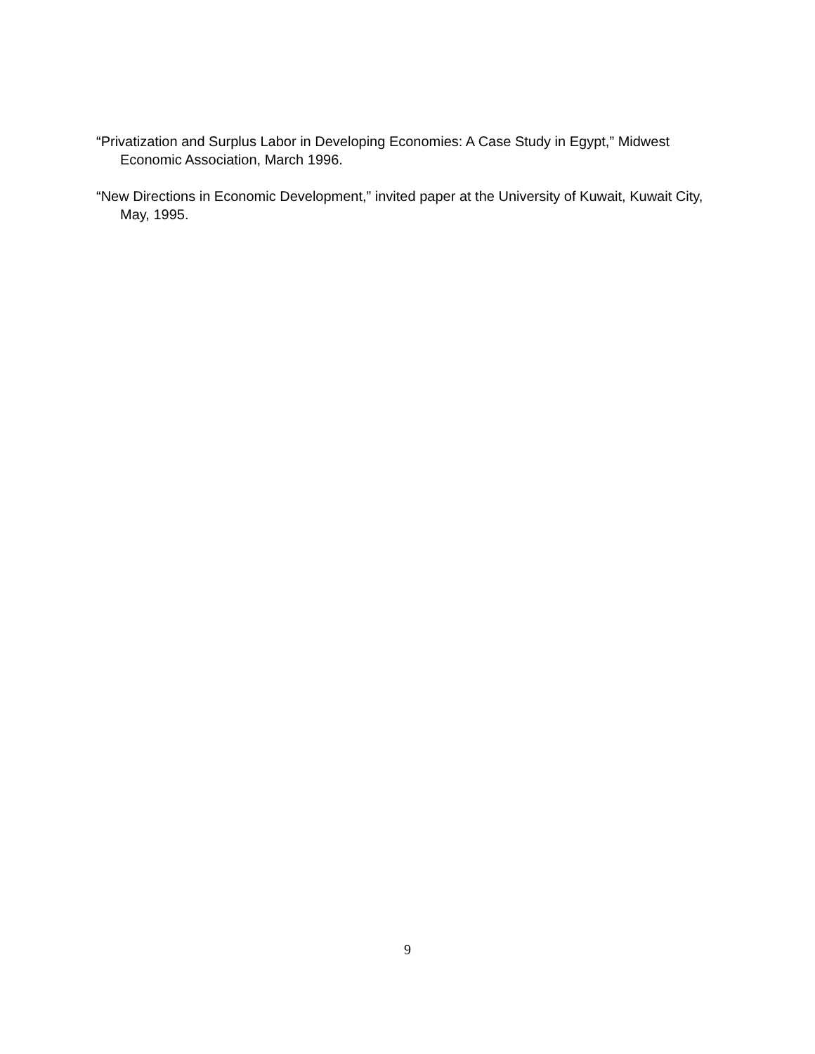“Privatization and Surplus Labor in Developing Economies: A Case Study in Egypt,” Midwest Economic Association, March 1996.
“New Directions in Economic Development,” invited paper at the University of Kuwait, Kuwait City, May, 1995.
9